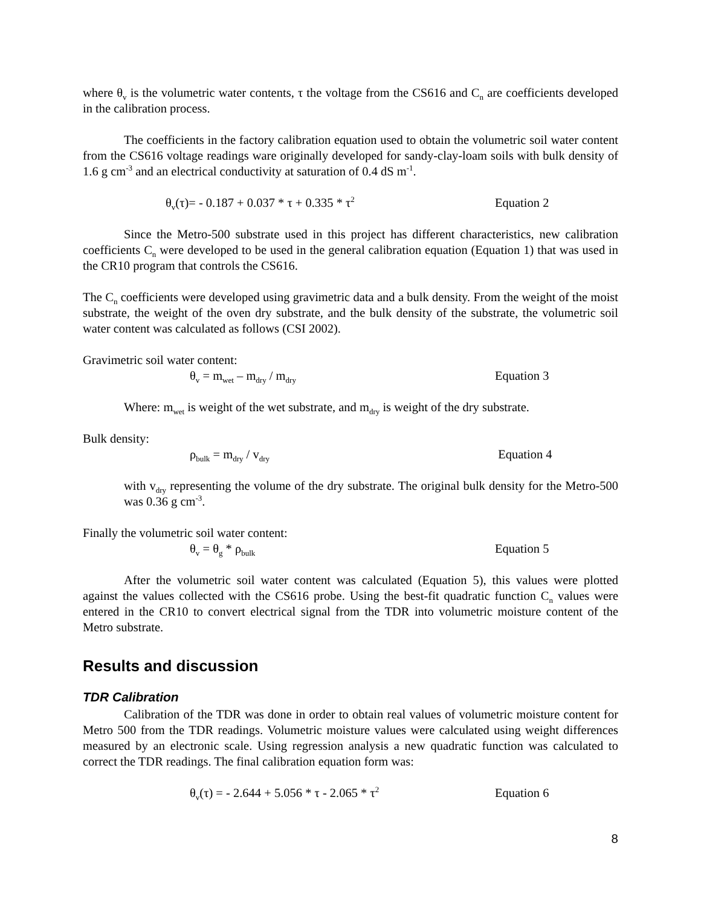where θ<sub>v</sub> is the volumetric water contents, τ the voltage from the CS616 and C<sub>n</sub> are coefficients developed in the calibration process.
The coefficients in the factory calibration equation used to obtain the volumetric soil water content from the CS616 voltage readings ware originally developed for sandy-clay-loam soils with bulk density of 1.6 g cm<sup>-3</sup> and an electrical conductivity at saturation of 0.4 dS m<sup>-1</sup>.
θ<sub>v</sub>(τ)= - 0.187 + 0.037 * τ + 0.335 * τ<sup>2</sup> Equation 2
Since the Metro-500 substrate used in this project has different characteristics, new calibration coefficients C<sub>n</sub> were developed to be used in the general calibration equation (Equation 1) that was used in the CR10 program that controls the CS616.
The C<sub>n</sub> coefficients were developed using gravimetric data and a bulk density. From the weight of the moist substrate, the weight of the oven dry substrate, and the bulk density of the substrate, the volumetric soil water content was calculated as follows (CSI 2002).
Gravimetric soil water content:
θ<sub>v</sub> = m<sub>wet</sub> – m<sub>dry</sub> / m<sub>dry</sub> Equation 3
Where: m<sub>wet</sub> is weight of the wet substrate, and m<sub>dry</sub> is weight of the dry substrate.
Bulk density:
ρ<sub>bulk</sub> = m<sub>dry</sub> / v<sub>dry</sub> Equation 4
with v<sub>dry</sub> representing the volume of the dry substrate. The original bulk density for the Metro-500 was 0.36 g cm<sup>-3</sup>.
Finally the volumetric soil water content:
θ<sub>v</sub> = θ<sub>g</sub> * ρ<sub>bulk</sub> Equation 5
After the volumetric soil water content was calculated (Equation 5), this values were plotted against the values collected with the CS616 probe. Using the best-fit quadratic function C<sub>n</sub> values were entered in the CR10 to convert electrical signal from the TDR into volumetric moisture content of the Metro substrate.
Results and discussion
TDR Calibration
Calibration of the TDR was done in order to obtain real values of volumetric moisture content for Metro 500 from the TDR readings. Volumetric moisture values were calculated using weight differences measured by an electronic scale. Using regression analysis a new quadratic function was calculated to correct the TDR readings. The final calibration equation form was:
θ<sub>v</sub>(τ) = - 2.644 + 5.056 * τ - 2.065 * τ<sup>2</sup> Equation 6
8